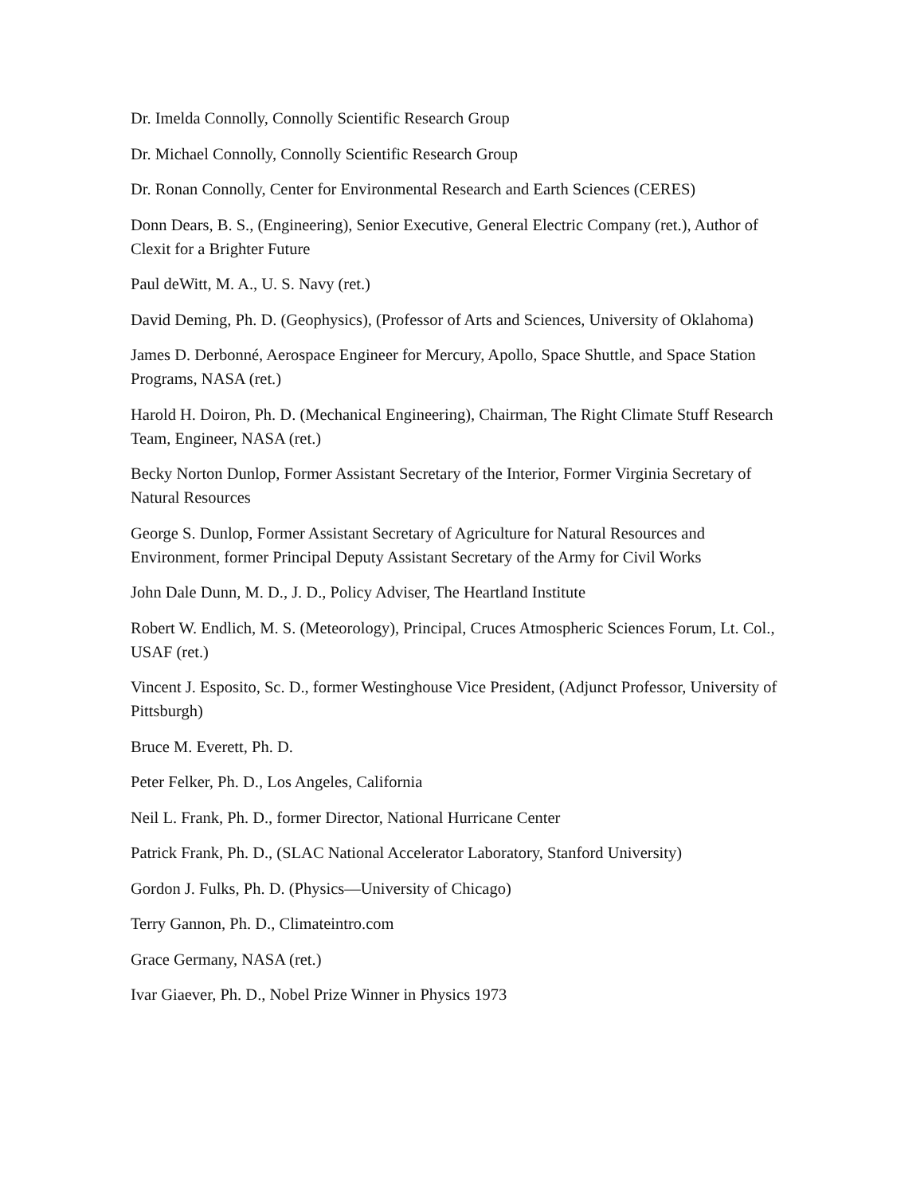Dr. Imelda Connolly, Connolly Scientific Research Group
Dr. Michael Connolly, Connolly Scientific Research Group
Dr. Ronan Connolly, Center for Environmental Research and Earth Sciences (CERES)
Donn Dears, B. S., (Engineering), Senior Executive, General Electric Company (ret.), Author of Clexit for a Brighter Future
Paul deWitt, M. A., U. S. Navy (ret.)
David Deming, Ph. D. (Geophysics), (Professor of Arts and Sciences, University of Oklahoma)
James D. Derbonné, Aerospace Engineer for Mercury, Apollo, Space Shuttle, and Space Station Programs, NASA (ret.)
Harold H. Doiron, Ph. D. (Mechanical Engineering), Chairman, The Right Climate Stuff Research Team, Engineer, NASA (ret.)
Becky Norton Dunlop, Former Assistant Secretary of the Interior, Former Virginia Secretary of Natural Resources
George S. Dunlop, Former Assistant Secretary of Agriculture for Natural Resources and Environment, former Principal Deputy Assistant Secretary of the Army for Civil Works
John Dale Dunn, M. D., J. D., Policy Adviser, The Heartland Institute
Robert W. Endlich, M. S. (Meteorology), Principal, Cruces Atmospheric Sciences Forum, Lt. Col., USAF (ret.)
Vincent J. Esposito, Sc. D., former Westinghouse Vice President, (Adjunct Professor, University of Pittsburgh)
Bruce M. Everett, Ph. D.
Peter Felker, Ph. D., Los Angeles, California
Neil L. Frank, Ph. D., former Director, National Hurricane Center
Patrick Frank, Ph. D., (SLAC National Accelerator Laboratory, Stanford University)
Gordon J. Fulks, Ph. D. (Physics—University of Chicago)
Terry Gannon, Ph. D., Climateintro.com
Grace Germany, NASA (ret.)
Ivar Giaever, Ph. D., Nobel Prize Winner in Physics 1973